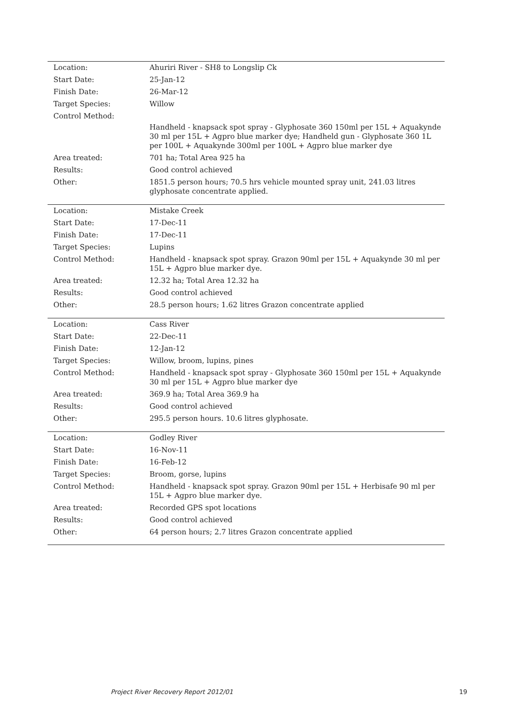| Location: | Ahuriri River - SH8 to Longslip Ck |
| Start Date: | 25-Jan-12 |
| Finish Date: | 26-Mar-12 |
| Target Species: | Willow |
| Control Method: | Handheld - knapsack spot spray - Glyphosate 360 150ml per 15L + Aquakynde 30 ml per 15L + Agpro blue marker dye; Handheld gun - Glyphosate 360 1L per 100L + Aquakynde 300ml per 100L + Agpro blue marker dye |
| Area treated: | 701 ha; Total Area 925 ha |
| Results: | Good control achieved |
| Other: | 1851.5 person hours; 70.5 hrs vehicle mounted spray unit, 241.03 litres glyphosate concentrate applied. |
| Location: | Mistake Creek |
| Start Date: | 17-Dec-11 |
| Finish Date: | 17-Dec-11 |
| Target Species: | Lupins |
| Control Method: | Handheld - knapsack spot spray. Grazon 90ml per 15L + Aquakynde 30 ml per 15L + Agpro blue marker dye. |
| Area treated: | 12.32 ha; Total Area 12.32 ha |
| Results: | Good control achieved |
| Other: | 28.5 person hours; 1.62 litres Grazon concentrate applied |
| Location: | Cass River |
| Start Date: | 22-Dec-11 |
| Finish Date: | 12-Jan-12 |
| Target Species: | Willow, broom, lupins, pines |
| Control Method: | Handheld - knapsack spot spray - Glyphosate 360 150ml per 15L + Aquakynde 30 ml per 15L + Agpro blue marker dye |
| Area treated: | 369.9 ha; Total Area 369.9 ha |
| Results: | Good control achieved |
| Other: | 295.5 person hours. 10.6 litres glyphosate. |
| Location: | Godley River |
| Start Date: | 16-Nov-11 |
| Finish Date: | 16-Feb-12 |
| Target Species: | Broom, gorse, lupins |
| Control Method: | Handheld - knapsack spot spray. Grazon 90ml per 15L + Herbisafe 90 ml per 15L + Agpro blue marker dye. |
| Area treated: | Recorded GPS spot locations |
| Results: | Good control achieved |
| Other: | 64 person hours; 2.7 litres Grazon concentrate applied |
Project River Recovery Report 2012/01
19